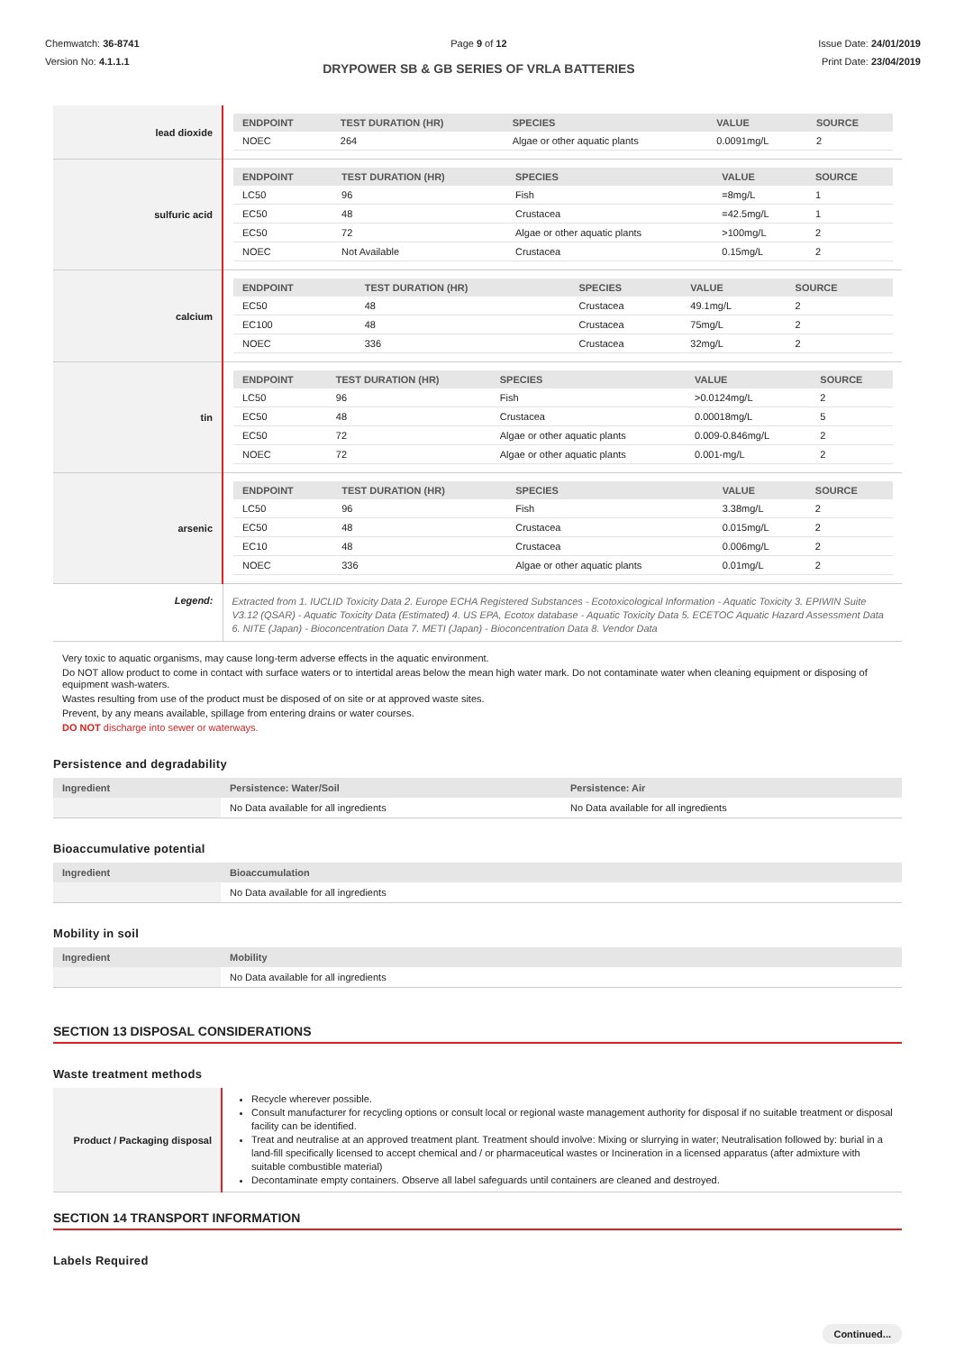Chemwatch: 36-8741
Version No: 4.1.1.1
Page 9 of 12
DRYPOWER SB & GB SERIES OF VRLA BATTERIES
Issue Date: 24/01/2019
Print Date: 23/04/2019
| lead dioxide | / ENDPOINT / TEST DURATION (HR) / SPECIES / VALUE / SOURCE / / --- / --- / --- / --- / --- / / NOEC / 264 / Algae or other aquatic plants / 0.0091mg/L / 2 / |
| sulfuric acid | / ENDPOINT / TEST DURATION (HR) / SPECIES / VALUE / SOURCE / / --- / --- / --- / --- / --- / / LC50 / 96 / Fish / =8mg/L / 1 / / EC50 / 48 / Crustacea / =42.5mg/L / 1 / / EC50 / 72 / Algae or other aquatic plants / >100mg/L / 2 / / NOEC / Not Available / Crustacea / 0.15mg/L / 2 / |
| calcium | / ENDPOINT / TEST DURATION (HR) / SPECIES / VALUE / SOURCE / / --- / --- / --- / --- / --- / / EC50 / 48 / Crustacea / 49.1mg/L / 2 / / EC100 / 48 / Crustacea / 75mg/L / 2 / / NOEC / 336 / Crustacea / 32mg/L / 2 / |
| tin | / ENDPOINT / TEST DURATION (HR) / SPECIES / VALUE / SOURCE / / --- / --- / --- / --- / --- / / LC50 / 96 / Fish / >0.0124mg/L / 2 / / EC50 / 48 / Crustacea / 0.00018mg/L / 5 / / EC50 / 72 / Algae or other aquatic plants / 0.009-0.846mg/L / 2 / / NOEC / 72 / Algae or other aquatic plants / 0.001-mg/L / 2 / |
| arsenic | / ENDPOINT / TEST DURATION (HR) / SPECIES / VALUE / SOURCE / / --- / --- / --- / --- / --- / / LC50 / 96 / Fish / 3.38mg/L / 2 / / EC50 / 48 / Crustacea / 0.015mg/L / 2 / / EC10 / 48 / Crustacea / 0.006mg/L / 2 / / NOEC / 336 / Algae or other aquatic plants / 0.01mg/L / 2 / |
| Legend: | Extracted from 1. IUCLID Toxicity Data 2. Europe ECHA Registered Substances - Ecotoxicological Information - Aquatic Toxicity 3. EPIWIN Suite V3.12 (QSAR) - Aquatic Toxicity Data (Estimated) 4. US EPA, Ecotox database - Aquatic Toxicity Data 5. ECETOC Aquatic Hazard Assessment Data 6. NITE (Japan) - Bioconcentration Data 7. METI (Japan) - Bioconcentration Data 8. Vendor Data |
Very toxic to aquatic organisms, may cause long-term adverse effects in the aquatic environment.
Do NOT allow product to come in contact with surface waters or to intertidal areas below the mean high water mark. Do not contaminate water when cleaning equipment or disposing of equipment wash-waters.
Wastes resulting from use of the product must be disposed of on site or at approved waste sites.
Prevent, by any means available, spillage from entering drains or water courses.
DO NOT discharge into sewer or waterways.
Persistence and degradability
| Ingredient | Persistence: Water/Soil | Persistence: Air |
| --- | --- | --- |
| | No Data available for all ingredients | No Data available for all ingredients |
Bioaccumulative potential
| Ingredient | Bioaccumulation |
| --- | --- |
| | No Data available for all ingredients |
Mobility in soil
| Ingredient | Mobility |
| --- | --- |
| | No Data available for all ingredients |
SECTION 13 DISPOSAL CONSIDERATIONS
Waste treatment methods
| Product / Packaging disposal | Recycle wherever possible. Consult manufacturer for recycling options or consult local or regional waste management authority for disposal if no suitable treatment or disposal facility can be identified. Treat and neutralise at an approved treatment plant. Treatment should involve: Mixing or slurrying in water; Neutralisation followed by: burial in a land-fill specifically licensed to accept chemical and / or pharmaceutical wastes or Incineration in a licensed apparatus (after admixture with suitable combustible material) Decontaminate empty containers. Observe all label safeguards until containers are cleaned and destroyed. |
SECTION 14 TRANSPORT INFORMATION
Labels Required
Continued...